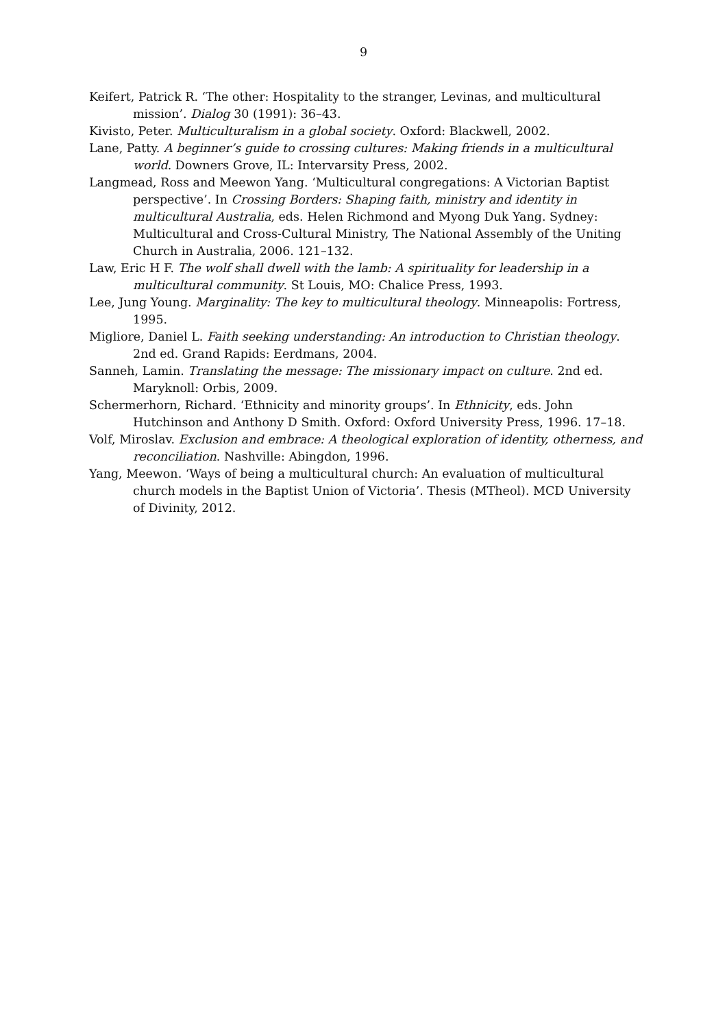9
Keifert, Patrick R. ‘The other: Hospitality to the stranger, Levinas, and multicultural mission’. Dialog 30 (1991): 36–43.
Kivisto, Peter. Multiculturalism in a global society. Oxford: Blackwell, 2002.
Lane, Patty. A beginner’s guide to crossing cultures: Making friends in a multicultural world. Downers Grove, IL: Intervarsity Press, 2002.
Langmead, Ross and Meewon Yang. ‘Multicultural congregations: A Victorian Baptist perspective’. In Crossing Borders: Shaping faith, ministry and identity in multicultural Australia, eds. Helen Richmond and Myong Duk Yang. Sydney: Multicultural and Cross-Cultural Ministry, The National Assembly of the Uniting Church in Australia, 2006. 121–132.
Law, Eric H F. The wolf shall dwell with the lamb: A spirituality for leadership in a multicultural community. St Louis, MO: Chalice Press, 1993.
Lee, Jung Young. Marginality: The key to multicultural theology. Minneapolis: Fortress, 1995.
Migliore, Daniel L. Faith seeking understanding: An introduction to Christian theology. 2nd ed. Grand Rapids: Eerdmans, 2004.
Sanneh, Lamin. Translating the message: The missionary impact on culture. 2nd ed. Maryknoll: Orbis, 2009.
Schermerhorn, Richard. ‘Ethnicity and minority groups’. In Ethnicity, eds. John Hutchinson and Anthony D Smith. Oxford: Oxford University Press, 1996. 17–18.
Volf, Miroslav. Exclusion and embrace: A theological exploration of identity, otherness, and reconciliation. Nashville: Abingdon, 1996.
Yang, Meewon. ‘Ways of being a multicultural church: An evaluation of multicultural church models in the Baptist Union of Victoria’. Thesis (MTheol). MCD University of Divinity, 2012.